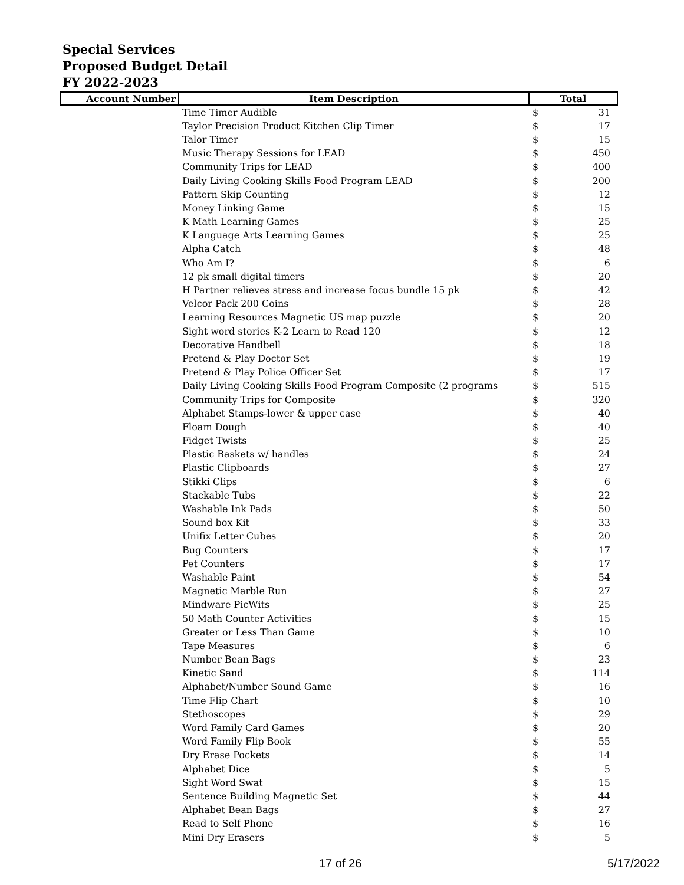Special Services
Proposed Budget Detail
FY 2022-2023
| Account Number | Item Description | Total |
| --- | --- | --- |
| | Time Timer Audible | $ 31 |
| | Taylor Precision Product Kitchen Clip Timer | $ 17 |
| | Talor Timer | $ 15 |
| | Music Therapy Sessions for LEAD | $ 450 |
| | Community Trips for LEAD | $ 400 |
| | Daily Living Cooking Skills Food Program LEAD | $ 200 |
| | Pattern Skip Counting | $ 12 |
| | Money Linking Game | $ 15 |
| | K Math Learning Games | $ 25 |
| | K Language Arts Learning Games | $ 25 |
| | Alpha Catch | $ 48 |
| | Who Am I? | $ 6 |
| | 12 pk small digital timers | $ 20 |
| | H Partner relieves stress and increase focus bundle 15 pk | $ 42 |
| | Velcor Pack 200 Coins | $ 28 |
| | Learning Resources Magnetic US map puzzle | $ 20 |
| | Sight word stories K-2 Learn to Read 120 | $ 12 |
| | Decorative Handbell | $ 18 |
| | Pretend & Play Doctor Set | $ 19 |
| | Pretend & Play Police Officer Set | $ 17 |
| | Daily Living Cooking Skills Food Program Composite (2 programs | $ 515 |
| | Community Trips for Composite | $ 320 |
| | Alphabet Stamps-lower & upper case | $ 40 |
| | Floam Dough | $ 40 |
| | Fidget Twists | $ 25 |
| | Plastic Baskets w/ handles | $ 24 |
| | Plastic Clipboards | $ 27 |
| | Stikki Clips | $ 6 |
| | Stackable Tubs | $ 22 |
| | Washable Ink Pads | $ 50 |
| | Sound box Kit | $ 33 |
| | Unifix Letter Cubes | $ 20 |
| | Bug Counters | $ 17 |
| | Pet Counters | $ 17 |
| | Washable Paint | $ 54 |
| | Magnetic Marble Run | $ 27 |
| | Mindware PicWits | $ 25 |
| | 50 Math Counter Activities | $ 15 |
| | Greater or Less Than Game | $ 10 |
| | Tape Measures | $ 6 |
| | Number Bean Bags | $ 23 |
| | Kinetic Sand | $ 114 |
| | Alphabet/Number Sound Game | $ 16 |
| | Time Flip Chart | $ 10 |
| | Stethoscopes | $ 29 |
| | Word Family Card Games | $ 20 |
| | Word Family Flip Book | $ 55 |
| | Dry Erase Pockets | $ 14 |
| | Alphabet Dice | $ 5 |
| | Sight Word Swat | $ 15 |
| | Sentence Building Magnetic Set | $ 44 |
| | Alphabet Bean Bags | $ 27 |
| | Read to Self Phone | $ 16 |
| | Mini Dry Erasers | $ 5 |
17 of 26 5/17/2022